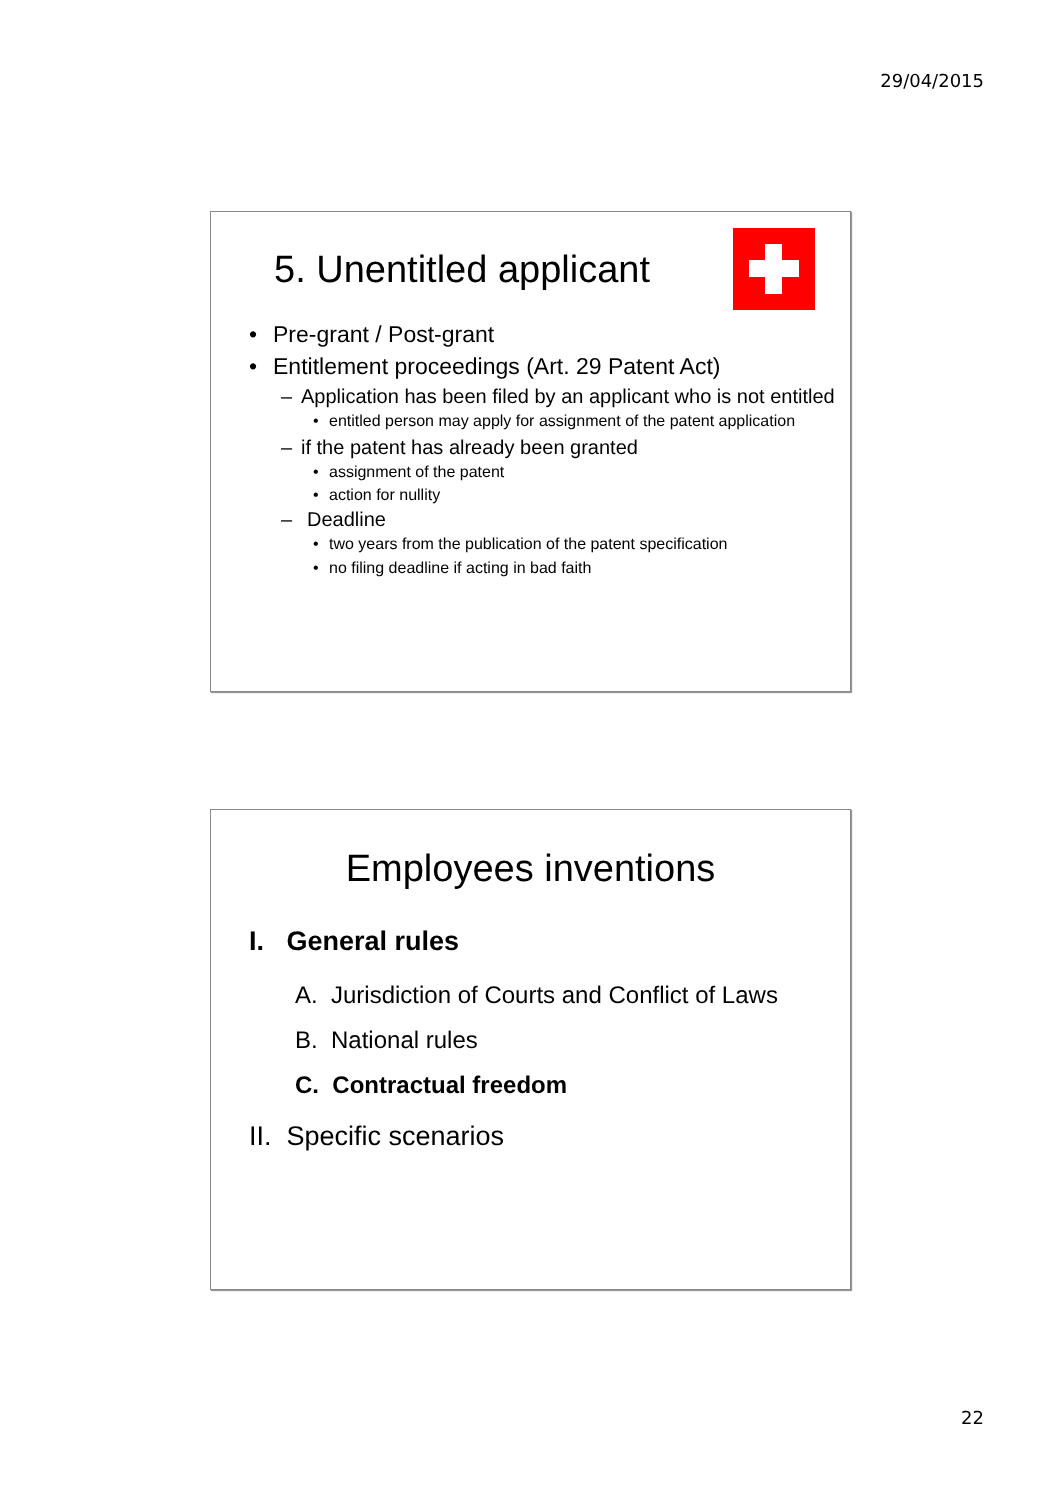29/04/2015
5. Unentitled applicant
• Pre-grant / Post-grant
• Entitlement proceedings (Art. 29 Patent Act)
– Application has been filed by an applicant who is not entitled
• entitled person may apply for assignment of the patent application
– if the patent has already been granted
• assignment of the patent
• action for nullity
– Deadline
• two years from the publication of the patent specification
• no filing deadline if acting in bad faith
Employees inventions
I. General rules
A. Jurisdiction of Courts and Conflict of Laws
B. National rules
C. Contractual freedom
II. Specific scenarios
22